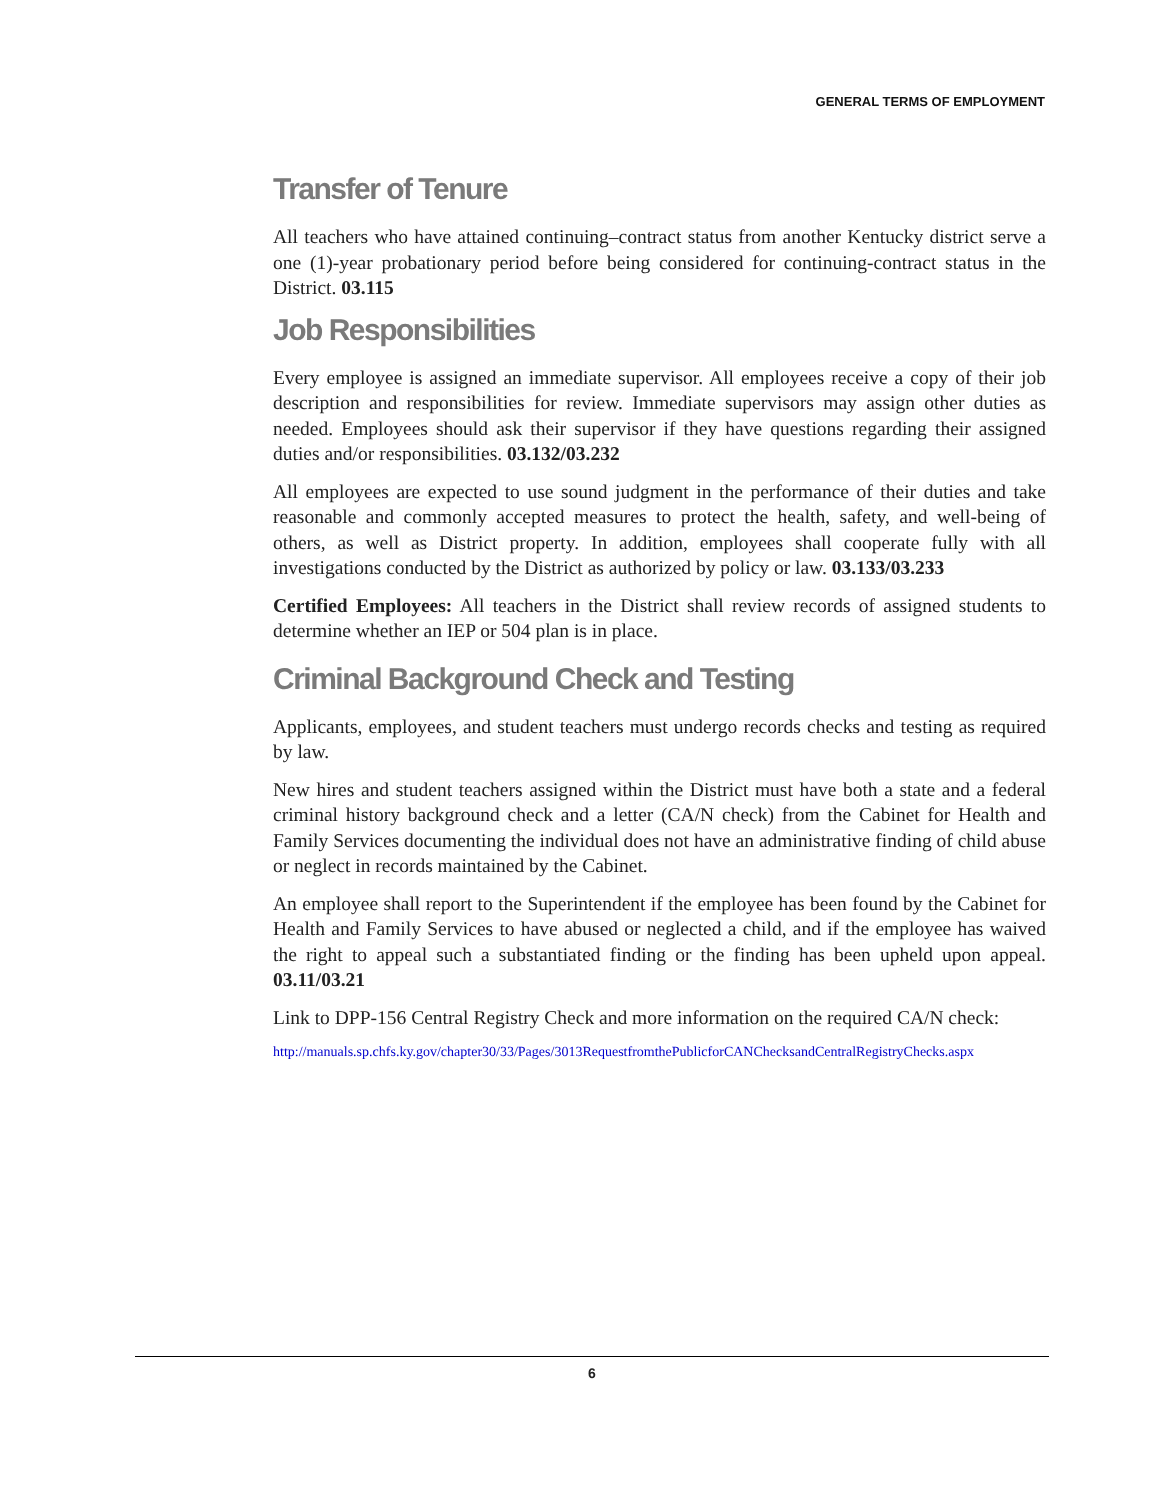GENERAL TERMS OF EMPLOYMENT
Transfer of Tenure
All teachers who have attained continuing–contract status from another Kentucky district serve a one (1)-year probationary period before being considered for continuing-contract status in the District. 03.115
Job Responsibilities
Every employee is assigned an immediate supervisor. All employees receive a copy of their job description and responsibilities for review. Immediate supervisors may assign other duties as needed. Employees should ask their supervisor if they have questions regarding their assigned duties and/or responsibilities. 03.132/03.232
All employees are expected to use sound judgment in the performance of their duties and take reasonable and commonly accepted measures to protect the health, safety, and well-being of others, as well as District property. In addition, employees shall cooperate fully with all investigations conducted by the District as authorized by policy or law. 03.133/03.233
Certified Employees: All teachers in the District shall review records of assigned students to determine whether an IEP or 504 plan is in place.
Criminal Background Check and Testing
Applicants, employees, and student teachers must undergo records checks and testing as required by law.
New hires and student teachers assigned within the District must have both a state and a federal criminal history background check and a letter (CA/N check) from the Cabinet for Health and Family Services documenting the individual does not have an administrative finding of child abuse or neglect in records maintained by the Cabinet.
An employee shall report to the Superintendent if the employee has been found by the Cabinet for Health and Family Services to have abused or neglected a child, and if the employee has waived the right to appeal such a substantiated finding or the finding has been upheld upon appeal. 03.11/03.21
Link to DPP-156 Central Registry Check and more information on the required CA/N check:
http://manuals.sp.chfs.ky.gov/chapter30/33/Pages/3013RequestfromthePublicforCANChecksandCentralRegistryChecks.aspx
6